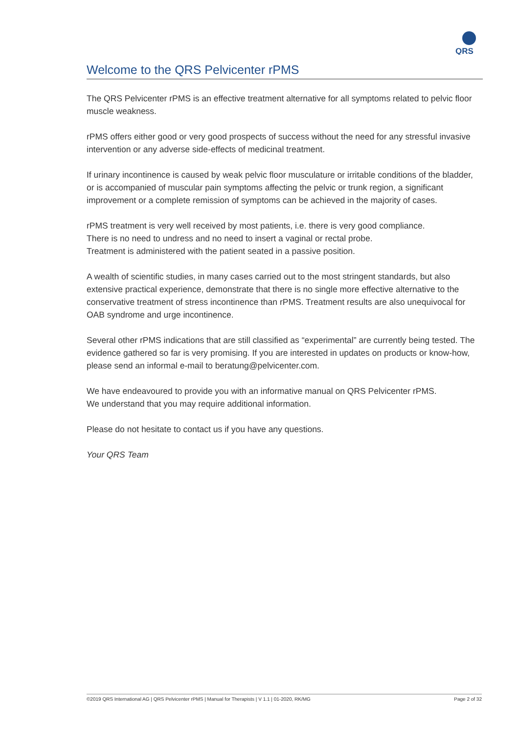QRS
Welcome to the QRS Pelvicenter rPMS
The QRS Pelvicenter rPMS is an effective treatment alternative for all symptoms related to pelvic floor muscle weakness.
rPMS offers either good or very good prospects of success without the need for any stressful invasive intervention or any adverse side-effects of medicinal treatment.
If urinary incontinence is caused by weak pelvic floor musculature or irritable conditions of the bladder, or is accompanied of muscular pain symptoms affecting the pelvic or trunk region, a significant improvement or a complete remission of symptoms can be achieved in the majority of cases.
rPMS treatment is very well received by most patients, i.e. there is very good compliance.
There is no need to undress and no need to insert a vaginal or rectal probe.
Treatment is administered with the patient seated in a passive position.
A wealth of scientific studies, in many cases carried out to the most stringent standards, but also extensive practical experience, demonstrate that there is no single more effective alternative to the conservative treatment of stress incontinence than rPMS. Treatment results are also unequivocal for OAB syndrome and urge incontinence.
Several other rPMS indications that are still classified as “experimental” are currently being tested. The evidence gathered so far is very promising. If you are interested in updates on products or know-how, please send an informal e-mail to beratung@pelvicenter.com.
We have endeavoured to provide you with an informative manual on QRS Pelvicenter rPMS.
We understand that you may require additional information.
Please do not hesitate to contact us if you have any questions.
Your QRS Team
©2019 QRS International AG | QRS Pelvicenter rPMS | Manual for Therapists | V 1.1 | 01-2020, RK/MG Page 2 of 32